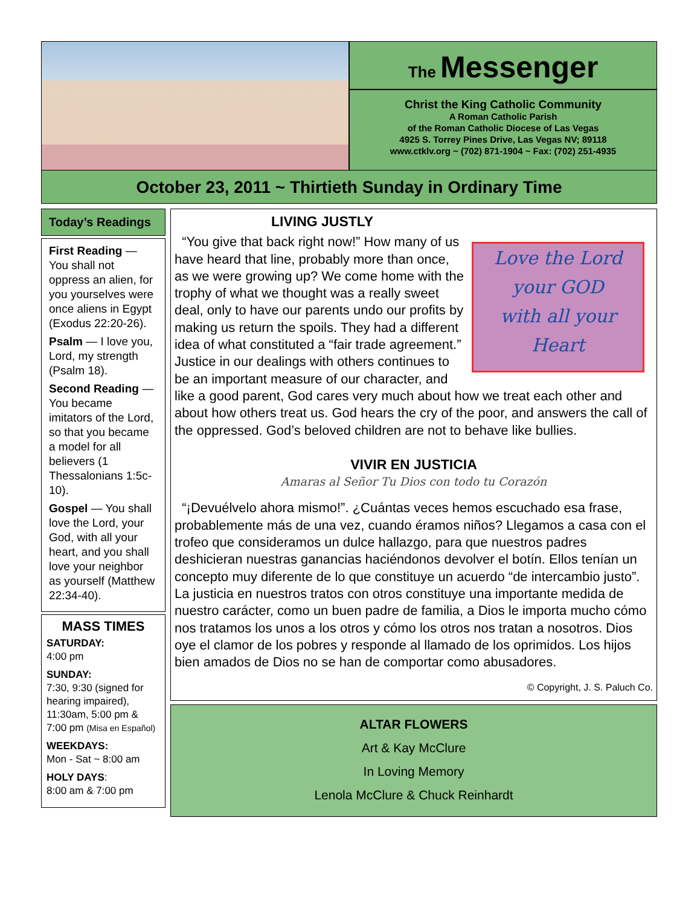The Messenger
Christ the King Catholic Community
A Roman Catholic Parish
of the Roman Catholic Diocese of Las Vegas
4925 S. Torrey Pines Drive, Las Vegas NV; 89118
www.ctklv.org ~ (702) 871-1904 ~ Fax: (702) 251-4935
October 23, 2011 ~ Thirtieth Sunday in Ordinary Time
Today’s Readings
First Reading — You shall not oppress an alien, for you yourselves were once aliens in Egypt (Exodus 22:20-26).
Psalm — I love you, Lord, my strength (Psalm 18).
Second Reading — You became imitators of the Lord, so that you became a model for all believers (1 Thessalonians 1:5c-10).
Gospel — You shall love the Lord, your God, with all your heart, and you shall love your neighbor as yourself (Matthew 22:34-40).
MASS TIMES
SATURDAY:
4:00 pm
SUNDAY:
7:30, 9:30 (signed for hearing impaired), 11:30am, 5:00 pm & 7:00 pm (Misa en Español)
WEEKDAYS:
Mon - Sat ~ 8:00 am
HOLY DAYS:
8:00 am & 7:00 pm
LIVING JUSTLY
Love the Lord
your GOD
with all your
Heart
“You give that back right now!” How many of us have heard that line, probably more than once, as we were growing up? We come home with the trophy of what we thought was a really sweet deal, only to have our parents undo our profits by making us return the spoils. They had a different idea of what constituted a “fair trade agreement.” Justice in our dealings with others continues to be an important measure of our character, and like a good parent, God cares very much about how we treat each other and about how others treat us. God hears the cry of the poor, and answers the call of the oppressed. God’s beloved children are not to behave like bullies.
VIVIR EN JUSTICIA
Amaras al Señor Tu Dios con todo tu Corazón
“¡Devuélvelo ahora mismo!”. ¿Cuántas veces hemos escuchado esa frase, probablemente más de una vez, cuando éramos niños? Llegamos a casa con el trofeo que consideramos un dulce hallazgo, para que nuestros padres deshicieran nuestras ganancias haciéndonos devolver el botín. Ellos tenían un concepto muy diferente de lo que constituye un acuerdo “de intercambio justo”. La justicia en nuestros tratos con otros constituye una importante medida de nuestro carácter, como un buen padre de familia, a Dios le importa mucho cómo nos tratamos los unos a los otros y cómo los otros nos tratan a nosotros. Dios oye el clamor de los pobres y responde al llamado de los oprimidos. Los hijos bien amados de Dios no se han de comportar como abusadores.
© Copyright, J. S. Paluch Co.
ALTAR FLOWERS
Art & Kay McClure
In Loving Memory
Lenola McClure & Chuck Reinhardt